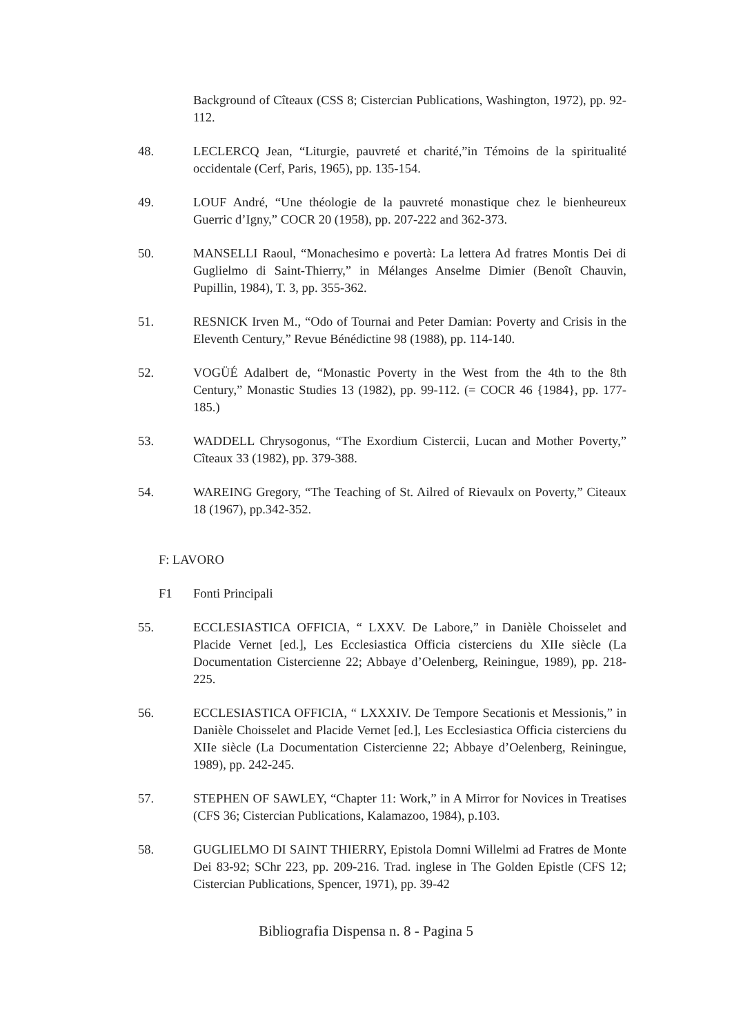Background of Cîteaux (CSS 8; Cistercian Publications, Washington, 1972), pp. 92-112.
48. LECLERCQ Jean, “Liturgie, pauvreté et charité,”in Témoins de la spiritualité occidentale (Cerf, Paris, 1965), pp. 135-154.
49. LOUF André, “Une théologie de la pauvreté monastique chez le bienheureux Guerric d’Igny,” COCR 20 (1958), pp. 207-222 and 362-373.
50. MANSELLI Raoul, “Monachesimo e povertà: La lettera Ad fratres Montis Dei di Guglielmo di Saint-Thierry,” in Mélanges Anselme Dimier (Benoît Chauvin, Pupillin, 1984), T. 3, pp. 355-362.
51. RESNICK Irven M., “Odo of Tournai and Peter Damian: Poverty and Crisis in the Eleventh Century,” Revue Bénédictine 98 (1988), pp. 114-140.
52. VOGÜÉ Adalbert de, “Monastic Poverty in the West from the 4th to the 8th Century,” Monastic Studies 13 (1982), pp. 99-112. (= COCR 46 {1984}, pp. 177-185.)
53. WADDELL Chrysogonus, “The Exordium Cistercii, Lucan and Mother Poverty,” Cîteaux 33 (1982), pp. 379-388.
54. WAREING Gregory, “The Teaching of St. Ailred of Rievaulx on Poverty,” Citeaux 18 (1967), pp.342-352.
F: LAVORO
F1 Fonti Principali
55. ECCLESIASTICA OFFICIA, “ LXXV. De Labore,” in Danièle Choisselet and Placide Vernet [ed.], Les Ecclesiastica Officia cisterciens du XIIe siècle (La Documentation Cistercienne 22; Abbaye d’Oelenberg, Reiningue, 1989), pp. 218-225.
56. ECCLESIASTICA OFFICIA, “ LXXXIV. De Tempore Secationis et Messionis,” in Danièle Choisselet and Placide Vernet [ed.], Les Ecclesiastica Officia cisterciens du XIIe siècle (La Documentation Cistercienne 22; Abbaye d’Oelenberg, Reiningue, 1989), pp. 242-245.
57. STEPHEN OF SAWLEY, “Chapter 11: Work,” in A Mirror for Novices in Treatises (CFS 36; Cistercian Publications, Kalamazoo, 1984), p.103.
58. GUGLIELMO DI SAINT THIERRY, Epistola Domni Willelmi ad Fratres de Monte Dei 83-92; SChr 223, pp. 209-216. Trad. inglese in The Golden Epistle (CFS 12; Cistercian Publications, Spencer, 1971), pp. 39-42
Bibliografia Dispensa n. 8 - Pagina 5